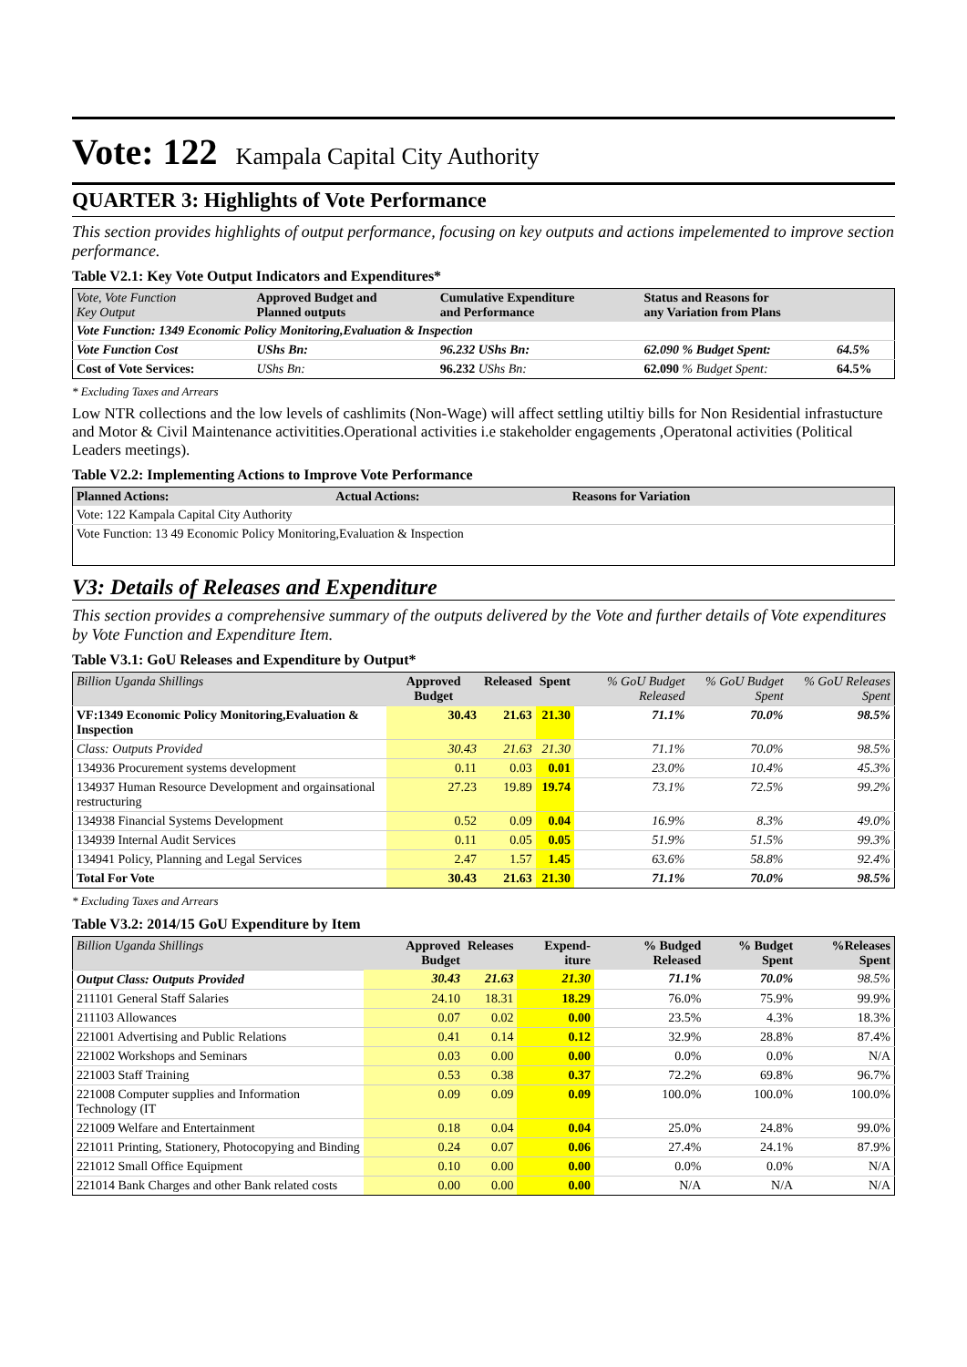Vote: 122 Kampala Capital City Authority
QUARTER 3: Highlights of Vote Performance
This section provides highlights of output performance, focusing on key outputs and actions impelemented to improve section performance.
Table V2.1: Key Vote Output Indicators and Expenditures*
| Vote, Vote Function Key Output | Approved Budget and Planned outputs | Cumulative Expenditure and Performance | Status and Reasons for any Variation from Plans | |
| Vote Function: 1349 Economic Policy Monitoring,Evaluation & Inspection | | | | |
| Vote Function Cost | UShs Bn: | 96.232 UShs Bn: | 62.090 % Budget Spent: | 64.5% |
| Cost of Vote Services: | UShs Bn: | 96.232 UShs Bn: | 62.090 % Budget Spent: | 64.5% |
* Excluding Taxes and Arrears
Low NTR collections and the low levels of cashlimits (Non-Wage) will affect settling utiltiy bills for Non Residential infrastucture and Motor & Civil Maintenance activitities.Operational activities i.e stakeholder engagements ,Operatonal activities (Political Leaders meetings).
Table V2.2: Implementing Actions to Improve Vote Performance
| Planned Actions: | Actual Actions: | Reasons for Variation |
| Vote: 122 Kampala Capital City Authority | | |
| Vote Function: 13 49 Economic Policy Monitoring,Evaluation & Inspection | | |
V3: Details of Releases and Expenditure
This section provides a comprehensive summary of the outputs delivered by the Vote and further details of Vote expenditures by Vote Function and Expenditure Item.
Table V3.1: GoU Releases and Expenditure by Output*
| Billion Uganda Shillings | Approved Budget | Released | Spent | % GoU Budget Released | % GoU Budget Spent | % GoU Releases Spent |
| VF:1349 Economic Policy Monitoring,Evaluation & Inspection | 30.43 | 21.63 | 21.30 | 71.1% | 70.0% | 98.5% |
| Class: Outputs Provided | 30.43 | 21.63 | 21.30 | 71.1% | 70.0% | 98.5% |
| 134936 Procurement systems development | 0.11 | 0.03 | 0.01 | 23.0% | 10.4% | 45.3% |
| 134937 Human Resource Development and orgainsational restructuring | 27.23 | 19.89 | 19.74 | 73.1% | 72.5% | 99.2% |
| 134938 Financial Systems Development | 0.52 | 0.09 | 0.04 | 16.9% | 8.3% | 49.0% |
| 134939 Internal Audit Services | 0.11 | 0.05 | 0.05 | 51.9% | 51.5% | 99.3% |
| 134941 Policy, Planning and Legal Services | 2.47 | 1.57 | 1.45 | 63.6% | 58.8% | 92.4% |
| Total For Vote | 30.43 | 21.63 | 21.30 | 71.1% | 70.0% | 98.5% |
* Excluding Taxes and Arrears
Table V3.2: 2014/15 GoU Expenditure by Item
| Billion Uganda Shillings | Approved Budget | Releases | Expend-iture | % Budged Released | % Budget Spent | %Releases Spent |
| Output Class: Outputs Provided | 30.43 | 21.63 | 21.30 | 71.1% | 70.0% | 98.5% |
| 211101 General Staff Salaries | 24.10 | 18.31 | 18.29 | 76.0% | 75.9% | 99.9% |
| 211103 Allowances | 0.07 | 0.02 | 0.00 | 23.5% | 4.3% | 18.3% |
| 221001 Advertising and Public Relations | 0.41 | 0.14 | 0.12 | 32.9% | 28.8% | 87.4% |
| 221002 Workshops and Seminars | 0.03 | 0.00 | 0.00 | 0.0% | 0.0% | N/A |
| 221003 Staff Training | 0.53 | 0.38 | 0.37 | 72.2% | 69.8% | 96.7% |
| 221008 Computer supplies and Information Technology (IT | 0.09 | 0.09 | 0.09 | 100.0% | 100.0% | 100.0% |
| 221009 Welfare and Entertainment | 0.18 | 0.04 | 0.04 | 25.0% | 24.8% | 99.0% |
| 221011 Printing, Stationery, Photocopying and Binding | 0.24 | 0.07 | 0.06 | 27.4% | 24.1% | 87.9% |
| 221012 Small Office Equipment | 0.10 | 0.00 | 0.00 | 0.0% | 0.0% | N/A |
| 221014 Bank Charges and other Bank related costs | 0.00 | 0.00 | 0.00 | N/A | N/A | N/A |